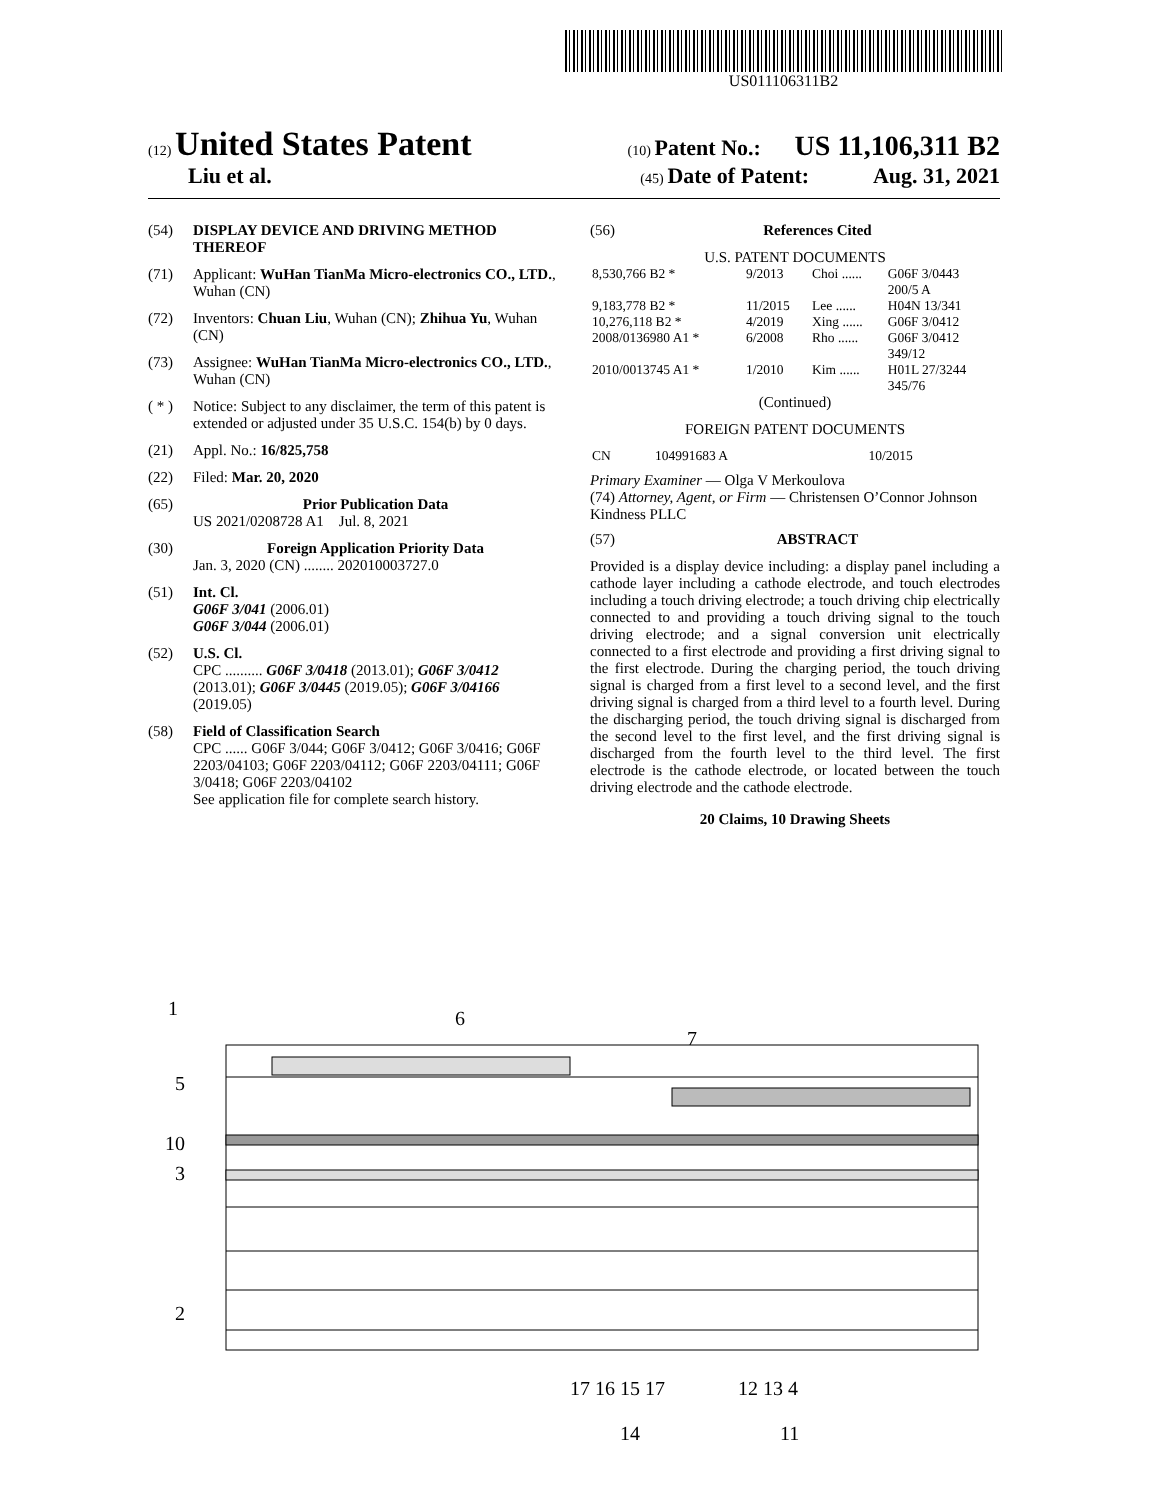US011106311B2
(12) United States Patent
(10) Patent No.: US 11,106,311 B2
Liu et al.
(45) Date of Patent: Aug. 31, 2021
(54) DISPLAY DEVICE AND DRIVING METHOD THEREOF
(71) Applicant: WuHan TianMa Micro-electronics CO., LTD., Wuhan (CN)
(72) Inventors: Chuan Liu, Wuhan (CN); Zhihua Yu, Wuhan (CN)
(73) Assignee: WuHan TianMa Micro-electronics CO., LTD., Wuhan (CN)
( * ) Notice: Subject to any disclaimer, the term of this patent is extended or adjusted under 35 U.S.C. 154(b) by 0 days.
(21) Appl. No.: 16/825,758
(22) Filed: Mar. 20, 2020
(65) Prior Publication Data
US 2021/0208728 A1 Jul. 8, 2021
(30) Foreign Application Priority Data
Jan. 3, 2020 (CN) ........ 202010003727.0
(51) Int. Cl.
G06F 3/041 (2006.01)
G06F 3/044 (2006.01)
(52) U.S. Cl.
CPC .......... G06F 3/0418 (2013.01); G06F 3/0412 (2013.01); G06F 3/0445 (2019.05); G06F 3/04166 (2019.05)
(58) Field of Classification Search
CPC ...... G06F 3/044; G06F 3/0412; G06F 3/0416; G06F 2203/04103; G06F 2203/04112; G06F 2203/04111; G06F 3/0418; G06F 2203/04102
See application file for complete search history.
(56) References Cited
U.S. PATENT DOCUMENTS
| 8,530,766 B2 * | 9/2013 | Choi ...... | G06F 3/0443 200/5 A |
| 9,183,778 B2 * | 11/2015 | Lee ...... | H04N 13/341 |
| 10,276,118 B2 * | 4/2019 | Xing ...... | G06F 3/0412 |
| 2008/0136980 A1 * | 6/2008 | Rho ...... | G06F 3/0412 349/12 |
| 2010/0013745 A1 * | 1/2010 | Kim ...... | H01L 27/3244 345/76 |
(Continued)
FOREIGN PATENT DOCUMENTS
| CN | 104991683 A | 10/2015 |
Primary Examiner — Olga V Merkoulova
(74) Attorney, Agent, or Firm — Christensen O’Connor Johnson Kindness PLLC
(57) ABSTRACT
Provided is a display device including: a display panel including a cathode layer including a cathode electrode, and touch electrodes including a touch driving electrode; a touch driving chip electrically connected to and providing a touch driving signal to the touch driving electrode; and a signal conversion unit electrically connected to a first electrode and providing a first driving signal to the first electrode. During the charging period, the touch driving signal is charged from a first level to a second level, and the first driving signal is charged from a third level to a fourth level. During the discharging period, the touch driving signal is discharged from the second level to the first level, and the first driving signal is discharged from the fourth level to the third level. The first electrode is the cathode electrode, or located between the touch driving electrode and the cathode electrode.
20 Claims, 10 Drawing Sheets
1
6
7
5
10
3
2
17 16 15 17
12 13 4
14
11